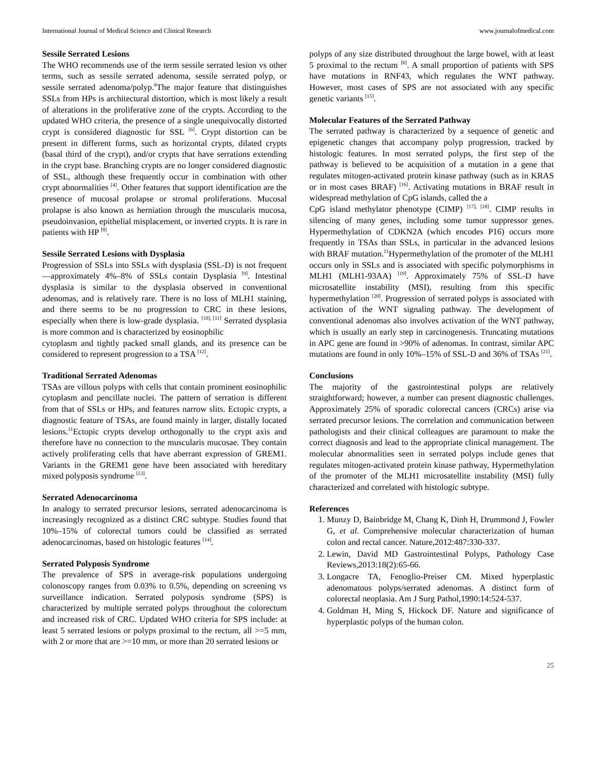International Journal of Medical Science and Clinical Research www.journalofmedical.com
Sessile Serrated Lesions
The WHO recommends use of the term sessile serrated lesion vs other terms, such as sessile serrated adenoma, sessile serrated polyp, or sessile serrated adenoma/polyp.<sup>6</sup>The major feature that distinguishes SSLs from HPs is architectural distortion, which is most likely a result of alterations in the proliferative zone of the crypts. According to the updated WHO criteria, the presence of a single unequivocally distorted crypt is considered diagnostic for SSL <sup>[6]</sup>. Crypt distortion can be present in different forms, such as horizontal crypts, dilated crypts (basal third of the crypt), and/or crypts that have serrations extending in the crypt base. Branching crypts are no longer considered diagnostic of SSL, although these frequently occur in combination with other crypt abnormalities <sup>[4]</sup>. Other features that support identification are the presence of mucosal prolapse or stromal proliferations. Mucosal prolapse is also known as herniation through the muscularis mucosa, pseudoinvasion, epithelial misplacement, or inverted crypts. It is rare in patients with HP <sup>[8]</sup>.
Sessile Serrated Lesions with Dysplasia
Progression of SSLs into SSLs with dysplasia (SSL-D) is not frequent—approximately 4%–8% of SSLs contain Dysplasia <sup>[9]</sup>. Intestinal dysplasia is similar to the dysplasia observed in conventional adenomas, and is relatively rare. There is no loss of MLH1 staining, and there seems to be no progression to CRC in these lesions, especially when there is low-grade dysplasia. <sup>[10], [11]</sup> Serrated dysplasia is more common and is characterized by eosinophilic
cytoplasm and tightly packed small glands, and its presence can be considered to represent progression to a TSA <sup>[12]</sup>.
Traditional Serrated Adenomas
TSAs are villous polyps with cells that contain prominent eosinophilic cytoplasm and pencillate nuclei. The pattern of serration is different from that of SSLs or HPs, and features narrow slits. Ectopic crypts, a diagnostic feature of TSAs, are found mainly in larger, distally located lesions.<sup>11</sup>Ectopic crypts develop orthogonally to the crypt axis and therefore have no connection to the muscularis mucosae. They contain actively proliferating cells that have aberrant expression of GREM1. Variants in the GREM1 gene have been associated with hereditary mixed polyposis syndrome <sup>[13]</sup>.
Serrated Adenocarcinoma
In analogy to serrated precursor lesions, serrated adenocarcinoma is increasingly recognized as a distinct CRC subtype. Studies found that 10%–15% of colorectal tumors could be classified as serrated adenocarcinomas, based on histologic features <sup>[14]</sup>.
Serrated Polyposis Syndrome
The prevalence of SPS in average-risk populations undergoing colonoscopy ranges from 0.03% to 0.5%, depending on screening vs surveillance indication. Serrated polyposis syndrome (SPS) is characterized by multiple serrated polyps throughout the colorectum and increased risk of CRC. Updated WHO criteria for SPS include: at least 5 serrated lesions or polyps proximal to the rectum, all >=5 mm, with 2 or more that are >=10 mm, or more than 20 serrated lesions or
polyps of any size distributed throughout the large bowel, with at least 5 proximal to the rectum <sup>[6]</sup>. A small proportion of patients with SPS have mutations in RNF43, which regulates the WNT pathway. However, most cases of SPS are not associated with any specific genetic variants <sup>[15]</sup>.
Molecular Features of the Serrated Pathway
The serrated pathway is characterized by a sequence of genetic and epigenetic changes that accompany polyp progression, tracked by histologic features. In most serrated polyps, the first step of the pathway is believed to be acquisition of a mutation in a gene that regulates mitogen-activated protein kinase pathway (such as in KRAS or in most cases BRAF) <sup>[16]</sup>. Activating mutations in BRAF result in widespread methylation of CpG islands, called the a
CpG island methylator phenotype (CIMP) <sup>[17], [18]</sup>. CIMP results in silencing of many genes, including some tumor suppressor genes. Hypermethylation of CDKN2A (which encodes P16) occurs more frequently in TSAs than SSLs, in particular in the advanced lesions with BRAF mutation.<sup>11</sup>Hypermethylation of the promoter of the MLH1 occurs only in SSLs and is associated with specific polymorphisms in MLH1 (MLH1-93AA) <sup>[19]</sup>. Approximately 75% of SSL-D have microsatellite instability (MSI), resulting from this specific hypermethylation <sup>[20]</sup>. Progression of serrated polyps is associated with activation of the WNT signaling pathway. The development of conventional adenomas also involves activation of the WNT pathway, which is usually an early step in carcinogenesis. Truncating mutations in APC gene are found in >90% of adenomas. In contrast, similar APC mutations are found in only 10%–15% of SSL-D and 36% of TSAs <sup>[21]</sup>.
Conclusions
The majority of the gastrointestinal polyps are relatively straightforward; however, a number can present diagnostic challenges. Approximately 25% of sporadic colorectal cancers (CRCs) arise via serrated precursor lesions. The correlation and communication between pathologists and their clinical colleagues are paramount to make the correct diagnosis and lead to the appropriate clinical management. The molecular abnormalities seen in serrated polyps include genes that regulates mitogen-activated protein kinase pathway, Hypermethylation of the promoter of the MLH1 microsatellite instability (MSI) fully characterized and correlated with histologic subtype.
References
1. Munzy D, Bainbridge M, Chang K, Dinh H, Drummond J, Fowler G, et al. Comprehensive molecular characterization of human colon and rectal cancer. Nature,2012:487:330-337.
2. Lewin, David MD Gastrointestinal Polyps, Pathology Case Reviews,2013:18(2):65-66.
3. Longacre TA, Fenoglio-Preiser CM. Mixed hyperplastic adenomatous polyps/serrated adenomas. A distinct form of colorectal neoplasia. Am J Surg Pathol,1990:14:524-537.
4. Goldman H, Ming S, Hickock DF. Nature and significance of hyperplastic polyps of the human colon.
25